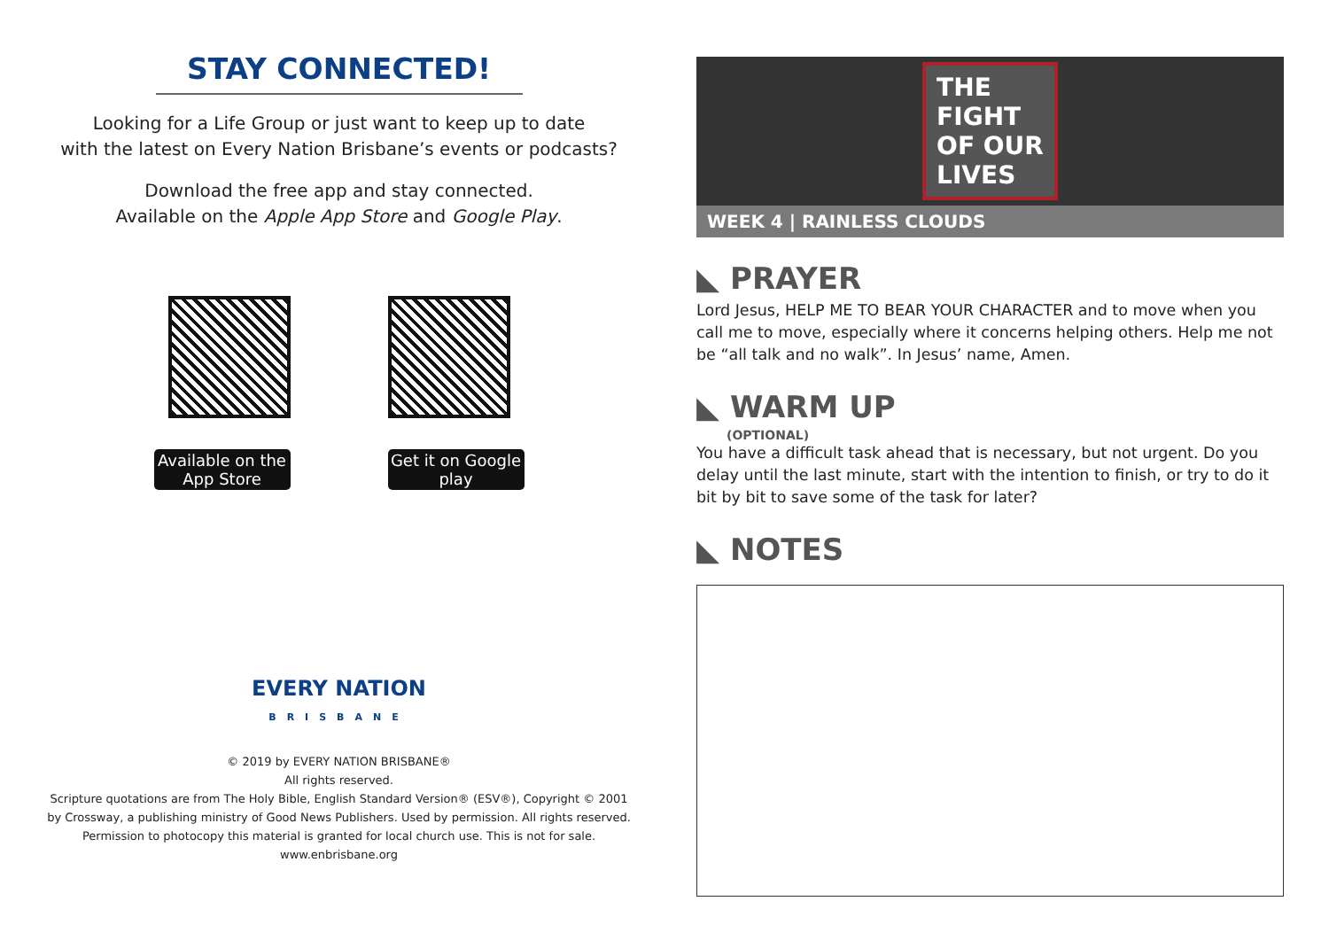STAY CONNECTED!
Looking for a Life Group or just want to keep up to date
with the latest on Every Nation Brisbane’s events or podcasts?
Download the free app and stay connected.
Available on the Apple App Store and Google Play.
Available on the App Store
Get it on Google play
EVERY NATION
BRISBANE
© 2019 by EVERY NATION BRISBANE®
All rights reserved.
Scripture quotations are from The Holy Bible, English Standard Version® (ESV®), Copyright © 2001
by Crossway, a publishing ministry of Good News Publishers. Used by permission. All rights reserved.
Permission to photocopy this material is granted for local church use. This is not for sale.
www.enbrisbane.org
THE
FIGHT
OF OUR
LIVES
WEEK 4 | RAINLESS CLOUDS
◣ PRAYER
Lord Jesus, HELP ME TO BEAR YOUR CHARACTER and to move when you call me to move, especially where it concerns helping others. Help me not be “all talk and no walk”. In Jesus’ name, Amen.
◣ WARM UP
(OPTIONAL)
You have a difficult task ahead that is necessary, but not urgent. Do you delay until the last minute, start with the intention to finish, or try to do it bit by bit to save some of the task for later?
◣ NOTES